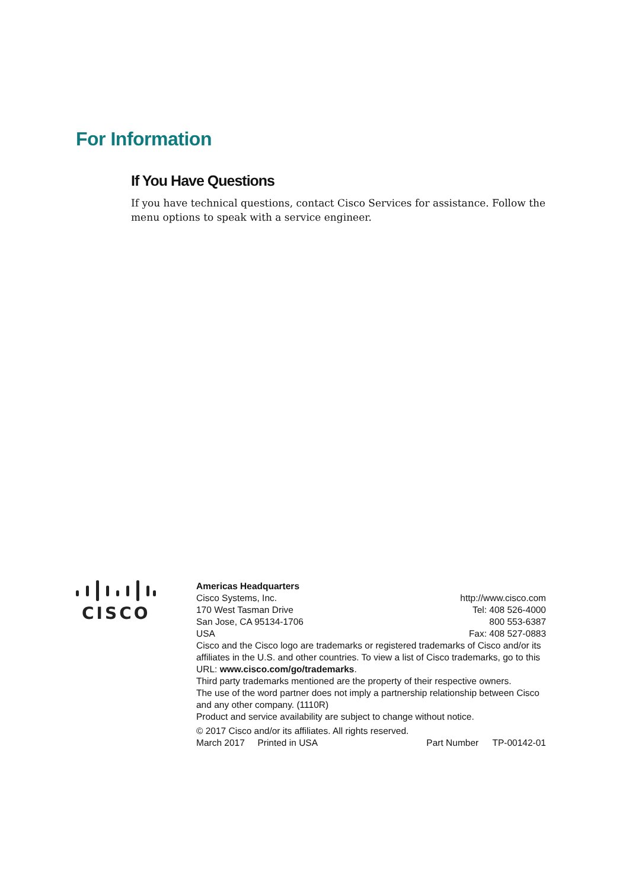For Information
If You Have Questions
If you have technical questions, contact Cisco Services for assistance. Follow the menu options to speak with a service engineer.
CISCO
Americas Headquarters
Cisco Systems, Inc. http://www.cisco.com
170 West Tasman Drive Tel: 408 526-4000
San Jose, CA 95134-1706 800 553-6387
USA Fax: 408 527-0883
Cisco and the Cisco logo are trademarks or registered trademarks of Cisco and/or its affiliates in the U.S. and other countries. To view a list of Cisco trademarks, go to this URL: www.cisco.com/go/trademarks.
Third party trademarks mentioned are the property of their respective owners.
The use of the word partner does not imply a partnership relationship between Cisco and any other company. (1110R)
Product and service availability are subject to change without notice.
© 2017 Cisco and/or its affiliates. All rights reserved.
March 2017 Printed in USA Part Number TP-00142-01